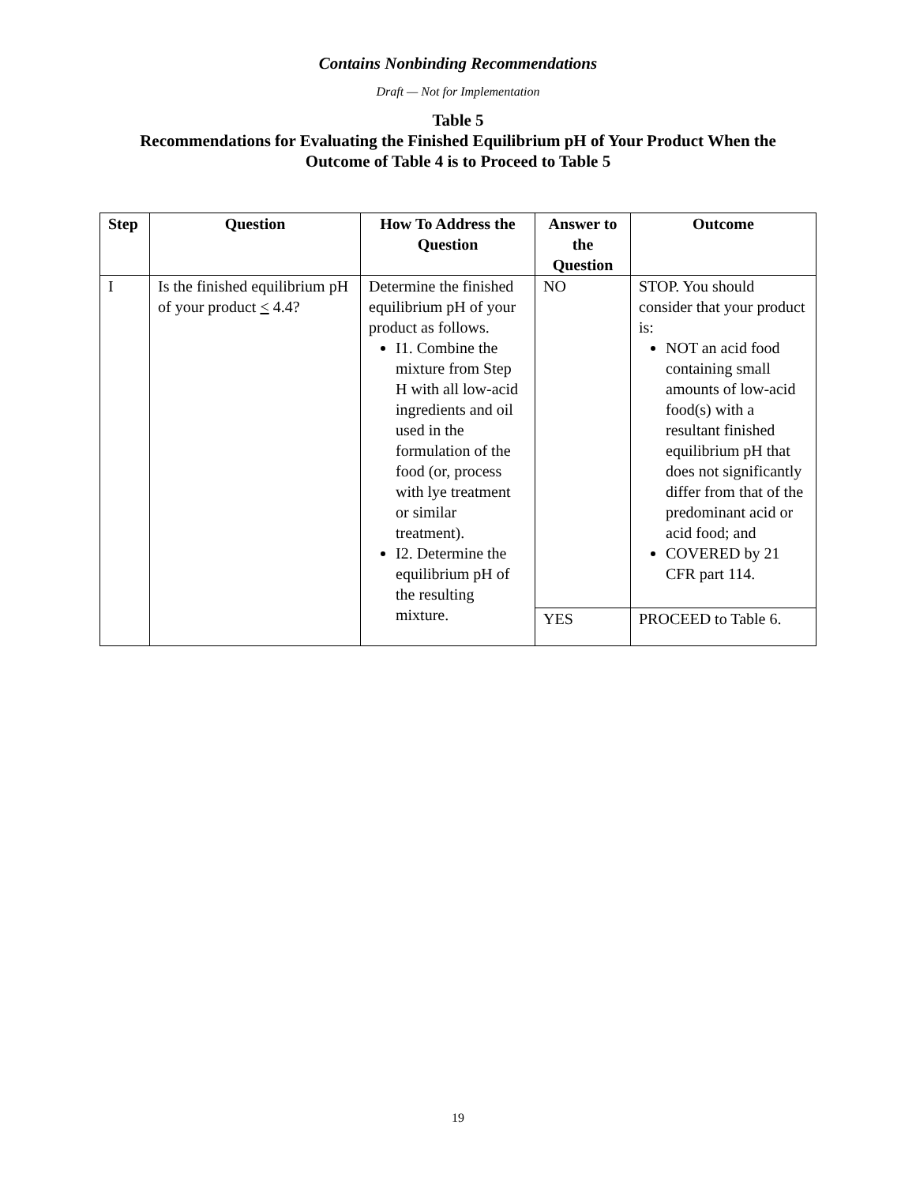Contains Nonbinding Recommendations
Draft — Not for Implementation
Table 5
Recommendations for Evaluating the Finished Equilibrium pH of Your Product When the
Outcome of Table 4 is to Proceed to Table 5
| Step | Question | How To Address the Question | Answer to the Question | Outcome |
| --- | --- | --- | --- | --- |
| I | Is the finished equilibrium pH of your product < 4.4? | Determine the finished equilibrium pH of your product as follows. I1. Combine the mixture from Step H with all low-acid ingredients and oil used in the formulation of the food (or, process with lye treatment or similar treatment). I2. Determine the equilibrium pH of the resulting mixture. | NO | STOP. You should consider that your product is: NOT an acid food containing small amounts of low-acid food(s) with a resultant finished equilibrium pH that does not significantly differ from that of the predominant acid or acid food; and COVERED by 21 CFR part 114. |
| | | | YES | PROCEED to Table 6. |
19